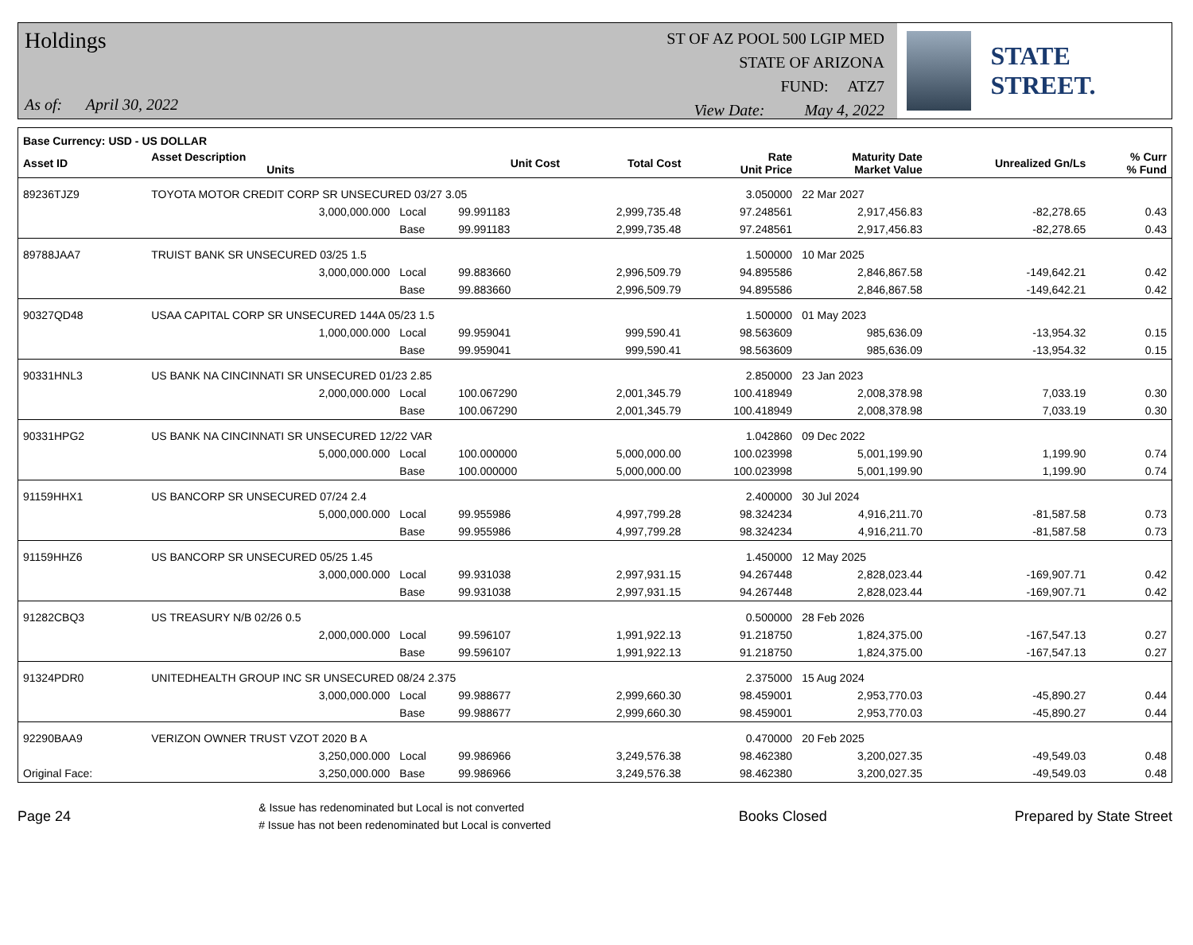Holdings
As of: April 30, 2022
ST OF AZ POOL 500 LGIP MED
STATE OF ARIZONA
FUND: ATZ7
View Date: May 4, 2022
STATE STREET.
| Base Currency: USD - US DOLLAR | | | | | | | | |
| --- | --- | --- | --- | --- | --- | --- | --- | --- |
| Asset ID | Asset Description Units | | Unit Cost | Total Cost | Rate Unit Price | Maturity Date Market Value | Unrealized Gn/Ls | % Curr % Fund |
| 89236TJZ9 | TOYOTA MOTOR CREDIT CORP SR UNSECURED 03/27 3.05 | | | | 3.050000 | 22 Mar 2027 | | |
| | 3,000,000.000 | Local | 99.991183 | 2,999,735.48 | 97.248561 | 2,917,456.83 | -82,278.65 | 0.43 |
| | | Base | 99.991183 | 2,999,735.48 | 97.248561 | 2,917,456.83 | -82,278.65 | 0.43 |
| 89788JAA7 | TRUIST BANK SR UNSECURED 03/25 1.5 | | | | 1.500000 | 10 Mar 2025 | | |
| | 3,000,000.000 | Local | 99.883660 | 2,996,509.79 | 94.895586 | 2,846,867.58 | -149,642.21 | 0.42 |
| | | Base | 99.883660 | 2,996,509.79 | 94.895586 | 2,846,867.58 | -149,642.21 | 0.42 |
| 90327QD48 | USAA CAPITAL CORP SR UNSECURED 144A 05/23 1.5 | | | | 1.500000 | 01 May 2023 | | |
| | 1,000,000.000 | Local | 99.959041 | 999,590.41 | 98.563609 | 985,636.09 | -13,954.32 | 0.15 |
| | | Base | 99.959041 | 999,590.41 | 98.563609 | 985,636.09 | -13,954.32 | 0.15 |
| 90331HNL3 | US BANK NA CINCINNATI SR UNSECURED 01/23 2.85 | | | | 2.850000 | 23 Jan 2023 | | |
| | 2,000,000.000 | Local | 100.067290 | 2,001,345.79 | 100.418949 | 2,008,378.98 | 7,033.19 | 0.30 |
| | | Base | 100.067290 | 2,001,345.79 | 100.418949 | 2,008,378.98 | 7,033.19 | 0.30 |
| 90331HPG2 | US BANK NA CINCINNATI SR UNSECURED 12/22 VAR | | | | 1.042860 | 09 Dec 2022 | | |
| | 5,000,000.000 | Local | 100.000000 | 5,000,000.00 | 100.023998 | 5,001,199.90 | 1,199.90 | 0.74 |
| | | Base | 100.000000 | 5,000,000.00 | 100.023998 | 5,001,199.90 | 1,199.90 | 0.74 |
| 91159HHX1 | US BANCORP SR UNSECURED 07/24 2.4 | | | | 2.400000 | 30 Jul 2024 | | |
| | 5,000,000.000 | Local | 99.955986 | 4,997,799.28 | 98.324234 | 4,916,211.70 | -81,587.58 | 0.73 |
| | | Base | 99.955986 | 4,997,799.28 | 98.324234 | 4,916,211.70 | -81,587.58 | 0.73 |
| 91159HHZ6 | US BANCORP SR UNSECURED 05/25 1.45 | | | | 1.450000 | 12 May 2025 | | |
| | 3,000,000.000 | Local | 99.931038 | 2,997,931.15 | 94.267448 | 2,828,023.44 | -169,907.71 | 0.42 |
| | | Base | 99.931038 | 2,997,931.15 | 94.267448 | 2,828,023.44 | -169,907.71 | 0.42 |
| 91282CBQ3 | US TREASURY N/B 02/26 0.5 | | | | 0.500000 | 28 Feb 2026 | | |
| | 2,000,000.000 | Local | 99.596107 | 1,991,922.13 | 91.218750 | 1,824,375.00 | -167,547.13 | 0.27 |
| | | Base | 99.596107 | 1,991,922.13 | 91.218750 | 1,824,375.00 | -167,547.13 | 0.27 |
| 91324PDR0 | UNITEDHEALTH GROUP INC SR UNSECURED 08/24 2.375 | | | | 2.375000 | 15 Aug 2024 | | |
| | 3,000,000.000 | Local | 99.988677 | 2,999,660.30 | 98.459001 | 2,953,770.03 | -45,890.27 | 0.44 |
| | | Base | 99.988677 | 2,999,660.30 | 98.459001 | 2,953,770.03 | -45,890.27 | 0.44 |
| 92290BAA9 | VERIZON OWNER TRUST VZOT 2020 B A | | | | 0.470000 | 20 Feb 2025 | | |
| | 3,250,000.000 | Local | 99.986966 | 3,249,576.38 | 98.462380 | 3,200,027.35 | -49,549.03 | 0.48 |
| Original Face: | 3,250,000.000 | Base | 99.986966 | 3,249,576.38 | 98.462380 | 3,200,027.35 | -49,549.03 | 0.48 |
Page 24
& Issue has redenominated but Local is not converted
# Issue has not been redenominated but Local is converted
Books Closed Prepared by State Street